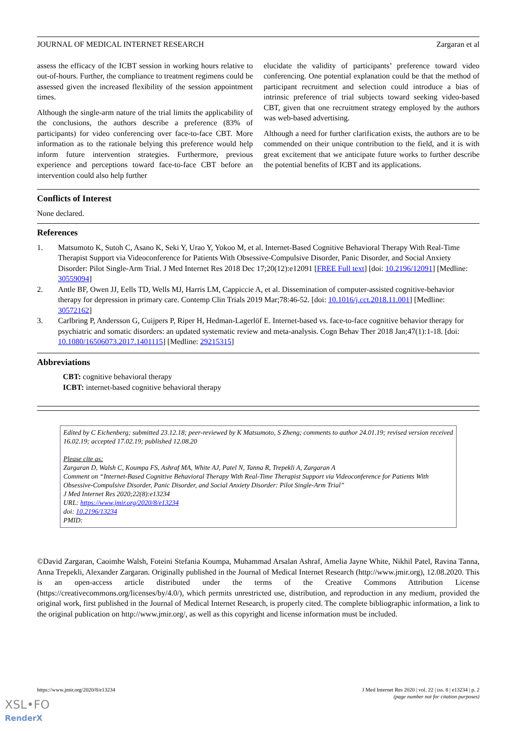JOURNAL OF MEDICAL INTERNET RESEARCH Zargaran et al
assess the efficacy of the ICBT session in working hours relative to out-of-hours. Further, the compliance to treatment regimens could be assessed given the increased flexibility of the session appointment times.
Although the single-arm nature of the trial limits the applicability of the conclusions, the authors describe a preference (83% of participants) for video conferencing over face-to-face CBT. More information as to the rationale belying this preference would help inform future intervention strategies. Furthermore, previous experience and perceptions toward face-to-face CBT before an intervention could also help further
elucidate the validity of participants’ preference toward video conferencing. One potential explanation could be that the method of participant recruitment and selection could introduce a bias of intrinsic preference of trial subjects toward seeking video-based CBT, given that one recruitment strategy employed by the authors was web-based advertising.
Although a need for further clarification exists, the authors are to be commended on their unique contribution to the field, and it is with great excitement that we anticipate future works to further describe the potential benefits of ICBT and its applications.
Conflicts of Interest
None declared.
References
1. Matsumoto K, Sutoh C, Asano K, Seki Y, Urao Y, Yokoo M, et al. Internet-Based Cognitive Behavioral Therapy With Real-Time Therapist Support via Videoconference for Patients With Obsessive-Compulsive Disorder, Panic Disorder, and Social Anxiety Disorder: Pilot Single-Arm Trial. J Med Internet Res 2018 Dec 17;20(12):e12091 [FREE Full text] [doi: 10.2196/12091] [Medline: 30559094]
2. Antle BF, Owen JJ, Eells TD, Wells MJ, Harris LM, Cappiccie A, et al. Dissemination of computer-assisted cognitive-behavior therapy for depression in primary care. Contemp Clin Trials 2019 Mar;78:46-52. [doi: 10.1016/j.cct.2018.11.001] [Medline: 30572162]
3. Carlbring P, Andersson G, Cuijpers P, Riper H, Hedman-Lagerlöf E. Internet-based vs. face-to-face cognitive behavior therapy for psychiatric and somatic disorders: an updated systematic review and meta-analysis. Cogn Behav Ther 2018 Jan;47(1):1-18. [doi: 10.1080/16506073.2017.1401115] [Medline: 29215315]
Abbreviations
CBT: cognitive behavioral therapy
ICBT: internet-based cognitive behavioral therapy
Edited by C Eichenberg; submitted 23.12.18; peer-reviewed by K Matsumoto, S Zheng; comments to author 24.01.19; revised version received 16.02.19; accepted 17.02.19; published 12.08.20
Please cite as:
Zargaran D, Walsh C, Koumpa FS, Ashraf MA, White AJ, Patel N, Tanna R, Trepekli A, Zargaran A
Comment on “Internet-Based Cognitive Behavioral Therapy With Real-Time Therapist Support via Videoconference for Patients With Obsessive-Compulsive Disorder, Panic Disorder, and Social Anxiety Disorder: Pilot Single-Arm Trial”
J Med Internet Res 2020;22(8):e13234
URL: https://www.jmir.org/2020/8/e13234
doi: 10.2196/13234
PMID:
©David Zargaran, Caoimhe Walsh, Foteini Stefania Koumpa, Muhammad Arsalan Ashraf, Amelia Jayne White, Nikhil Patel, Ravina Tanna, Anna Trepekli, Alexander Zargaran. Originally published in the Journal of Medical Internet Research (http://www.jmir.org), 12.08.2020. This is an open-access article distributed under the terms of the Creative Commons Attribution License (https://creativecommons.org/licenses/by/4.0/), which permits unrestricted use, distribution, and reproduction in any medium, provided the original work, first published in the Journal of Medical Internet Research, is properly cited. The complete bibliographic information, a link to the original publication on http://www.jmir.org/, as well as this copyright and license information must be included.
https://www.jmir.org/2020/8/e13234 J Med Internet Res 2020 | vol. 22 | iss. 8 | e13234 | p. 2
(page number not for citation purposes)
XSL•FO
RenderX